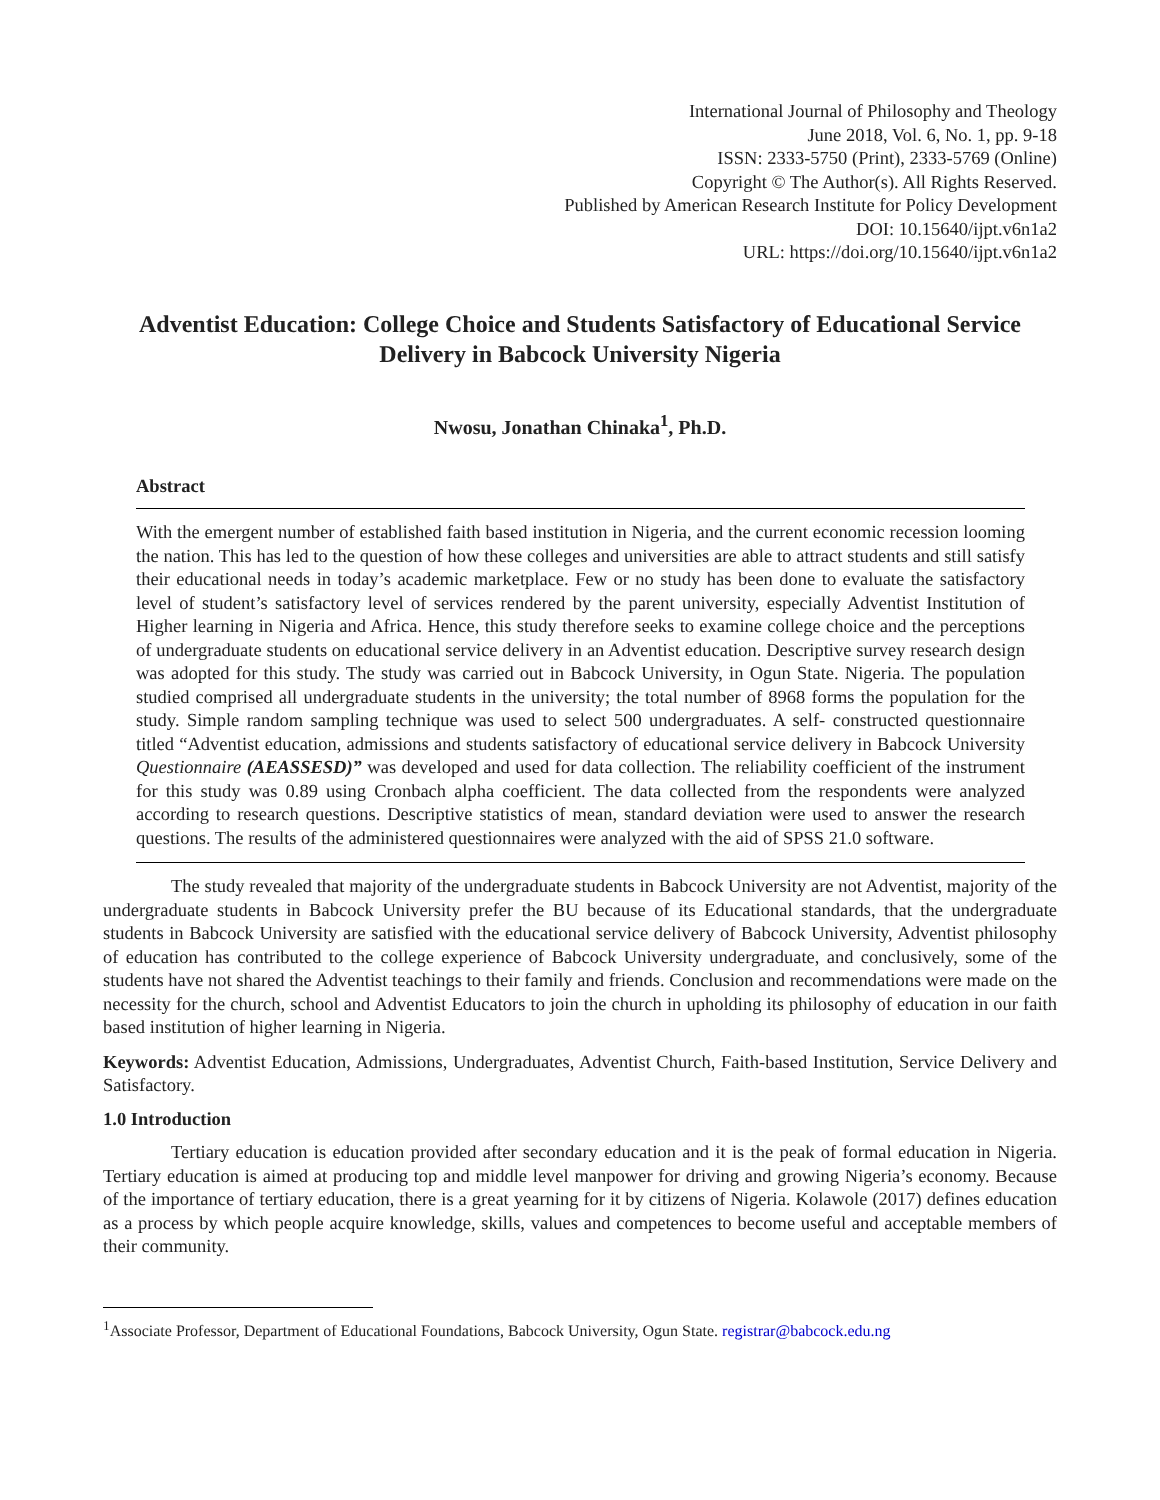International Journal of Philosophy and Theology
June 2018, Vol. 6, No. 1, pp. 9-18
ISSN: 2333-5750 (Print), 2333-5769 (Online)
Copyright © The Author(s). All Rights Reserved.
Published by American Research Institute for Policy Development
DOI: 10.15640/ijpt.v6n1a2
URL: https://doi.org/10.15640/ijpt.v6n1a2
Adventist Education: College Choice and Students Satisfactory of Educational Service Delivery in Babcock University Nigeria
Nwosu, Jonathan Chinaka<sup>1</sup>, Ph.D.
Abstract
With the emergent number of established faith based institution in Nigeria, and the current economic recession looming the nation. This has led to the question of how these colleges and universities are able to attract students and still satisfy their educational needs in today’s academic marketplace. Few or no study has been done to evaluate the satisfactory level of student’s satisfactory level of services rendered by the parent university, especially Adventist Institution of Higher learning in Nigeria and Africa. Hence, this study therefore seeks to examine college choice and the perceptions of undergraduate students on educational service delivery in an Adventist education. Descriptive survey research design was adopted for this study. The study was carried out in Babcock University, in Ogun State. Nigeria. The population studied comprised all undergraduate students in the university; the total number of 8968 forms the population for the study. Simple random sampling technique was used to select 500 undergraduates. A self- constructed questionnaire titled “Adventist education, admissions and students satisfactory of educational service delivery in Babcock University Questionnaire (AEASSESD)” was developed and used for data collection. The reliability coefficient of the instrument for this study was 0.89 using Cronbach alpha coefficient. The data collected from the respondents were analyzed according to research questions. Descriptive statistics of mean, standard deviation were used to answer the research questions. The results of the administered questionnaires were analyzed with the aid of SPSS 21.0 software.
The study revealed that majority of the undergraduate students in Babcock University are not Adventist, majority of the undergraduate students in Babcock University prefer the BU because of its Educational standards, that the undergraduate students in Babcock University are satisfied with the educational service delivery of Babcock University, Adventist philosophy of education has contributed to the college experience of Babcock University undergraduate, and conclusively, some of the students have not shared the Adventist teachings to their family and friends. Conclusion and recommendations were made on the necessity for the church, school and Adventist Educators to join the church in upholding its philosophy of education in our faith based institution of higher learning in Nigeria.
Keywords: Adventist Education, Admissions, Undergraduates, Adventist Church, Faith-based Institution, Service Delivery and Satisfactory.
1.0 Introduction
Tertiary education is education provided after secondary education and it is the peak of formal education in Nigeria. Tertiary education is aimed at producing top and middle level manpower for driving and growing Nigeria’s economy. Because of the importance of tertiary education, there is a great yearning for it by citizens of Nigeria. Kolawole (2017) defines education as a process by which people acquire knowledge, skills, values and competences to become useful and acceptable members of their community.
<sup>1</sup> Associate Professor, Department of Educational Foundations, Babcock University, Ogun State. registrar@babcock.edu.ng